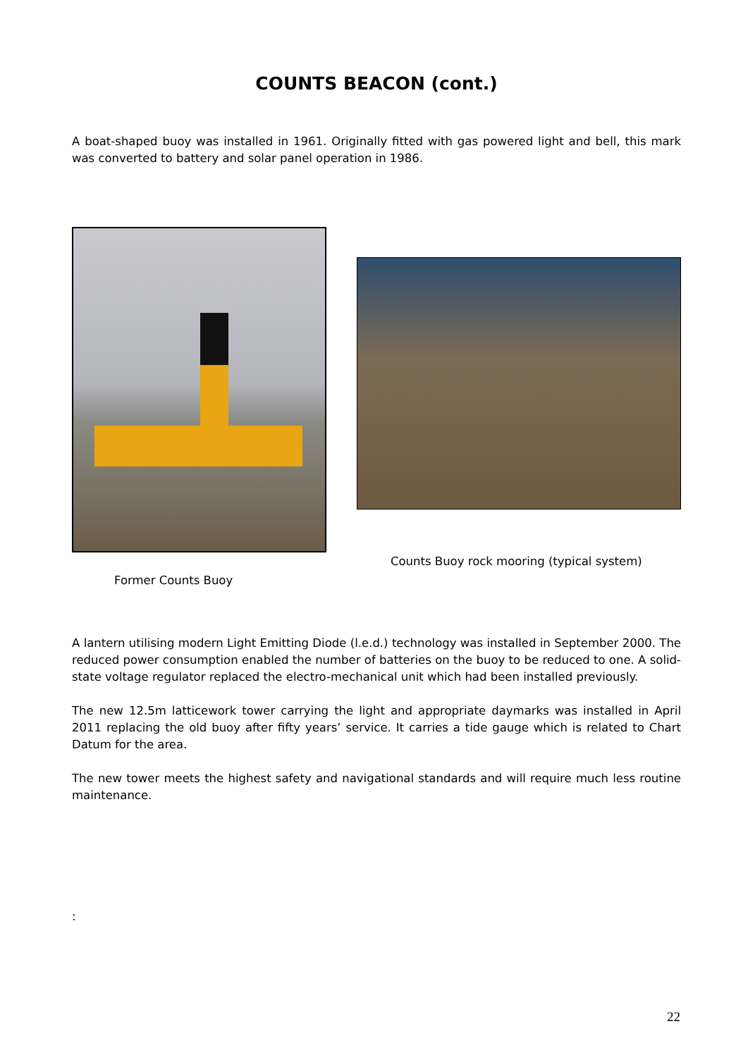COUNTS BEACON (cont.)
A boat-shaped buoy was installed in 1961. Originally fitted with gas powered light and bell, this mark was converted to battery and solar panel operation in 1986.
Former Counts Buoy
Counts Buoy rock mooring (typical system)
A lantern utilising modern Light Emitting Diode (l.e.d.) technology was installed in September 2000. The reduced power consumption enabled the number of batteries on the buoy to be reduced to one. A solid-state voltage regulator replaced the electro-mechanical unit which had been installed previously.
The new 12.5m latticework tower carrying the light and appropriate daymarks was installed in April 2011 replacing the old buoy after fifty years’ service. It carries a tide gauge which is related to Chart Datum for the area.
The new tower meets the highest safety and navigational standards and will require much less routine maintenance.
:
22